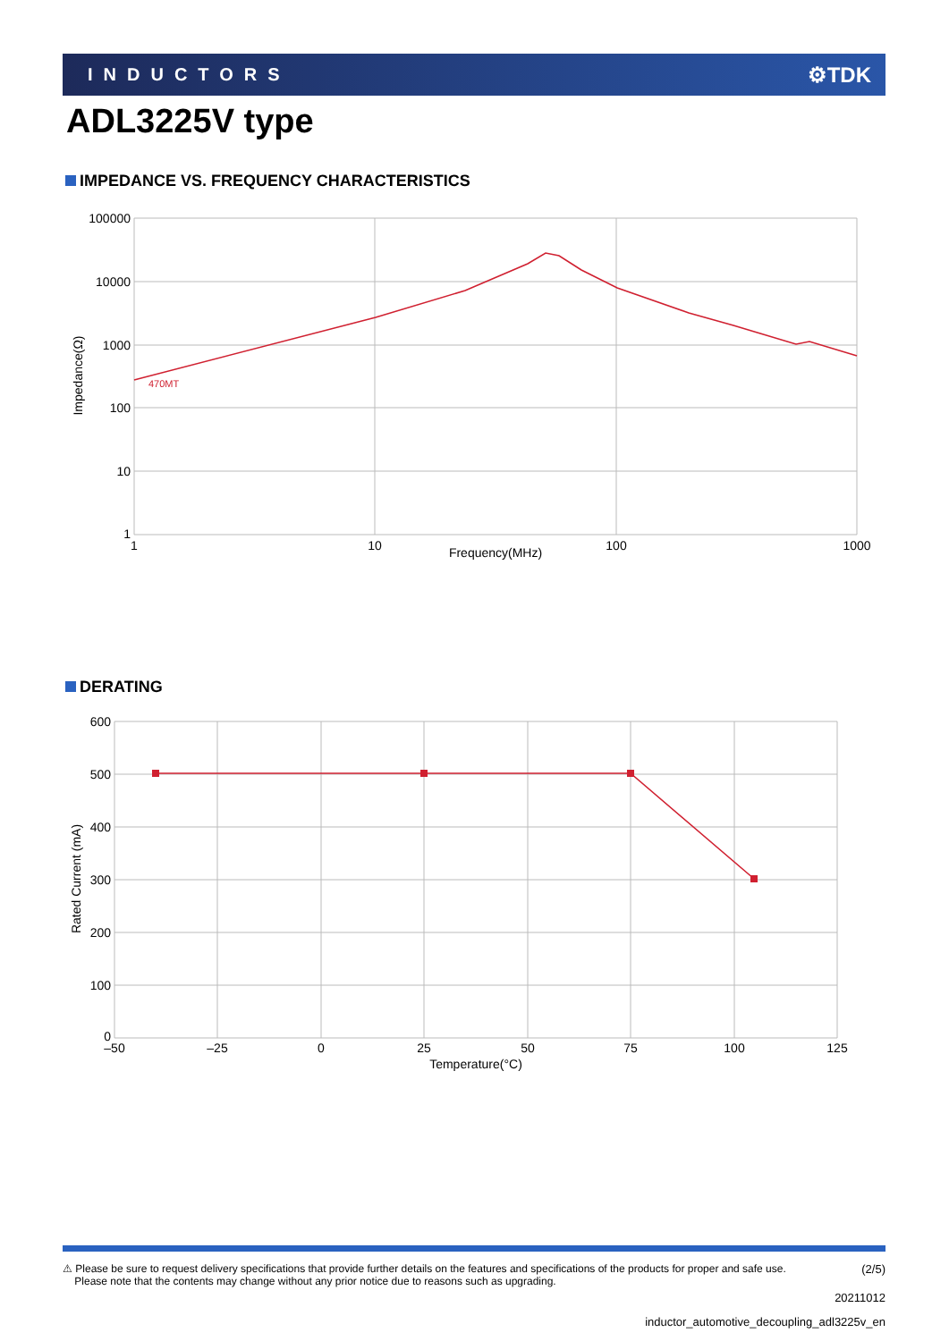INDUCTORS ⚙TDK
ADL3225V type
IMPEDANCE VS. FREQUENCY CHARACTERISTICS
470MT
100000
10000
1000
100
10
1
1
10
100
1000
Frequency(MHz)
Impedance(Ω)
DERATING
600
500
400
300
200
100
0
–50
–25
0
25
50
75
100
125
Temperature(°C)
Rated Current (mA)
⚠ Please be sure to request delivery specifications that provide further details on the features and specifications of the products for proper and safe use.
Please note that the contents may change without any prior notice due to reasons such as upgrading.
(2/5)
20211012
inductor_automotive_decoupling_adl3225v_en